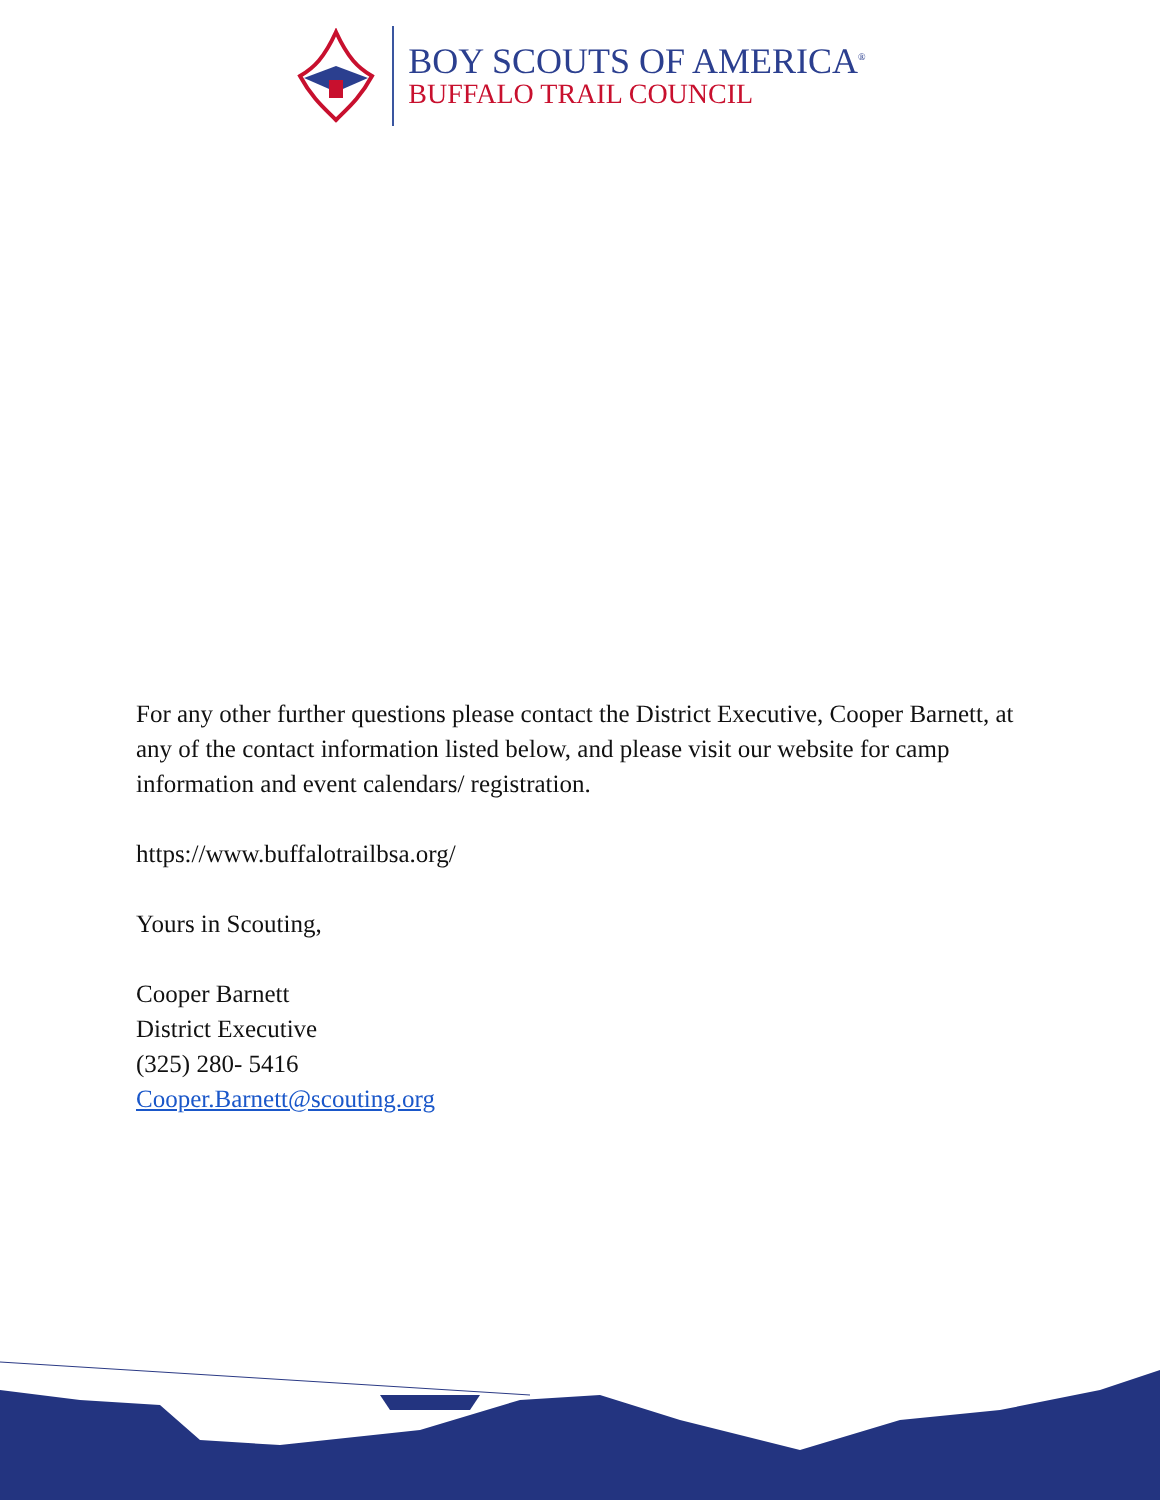BOY SCOUTS OF AMERICA<sup>®</sup>
BUFFALO TRAIL COUNCIL
For any other further questions please contact the District Executive, Cooper Barnett, at any of the contact information listed below, and please visit our website for camp information and event calendars/ registration.
https://www.buffalotrailbsa.org/
Yours in Scouting,
Cooper Barnett
District Executive
(325) 280- 5416
Cooper.Barnett@scouting.org